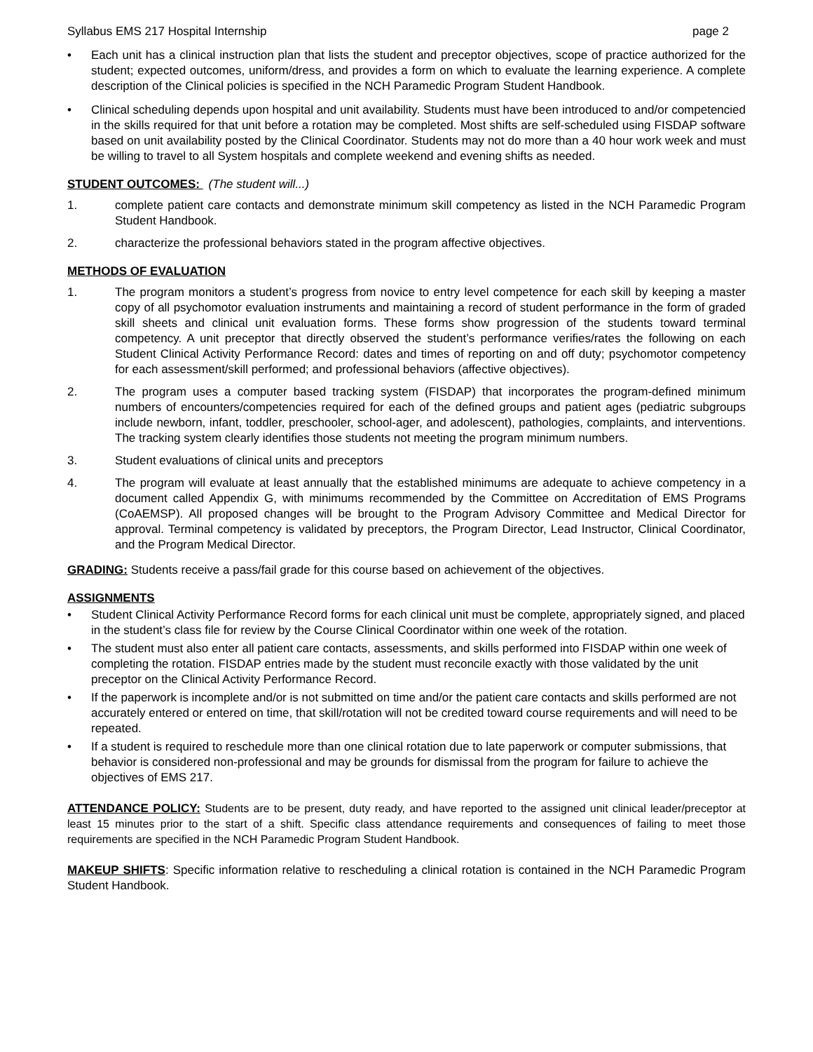Syllabus EMS 217 Hospital Internship page 2
• Each unit has a clinical instruction plan that lists the student and preceptor objectives, scope of practice authorized for the student; expected outcomes, uniform/dress, and provides a form on which to evaluate the learning experience. A complete description of the Clinical policies is specified in the NCH Paramedic Program Student Handbook.
• Clinical scheduling depends upon hospital and unit availability. Students must have been introduced to and/or competencied in the skills required for that unit before a rotation may be completed. Most shifts are self-scheduled using FISDAP software based on unit availability posted by the Clinical Coordinator. Students may not do more than a 40 hour work week and must be willing to travel to all System hospitals and complete weekend and evening shifts as needed.
STUDENT OUTCOMES: (The student will...)
1. complete patient care contacts and demonstrate minimum skill competency as listed in the NCH Paramedic Program Student Handbook.
2. characterize the professional behaviors stated in the program affective objectives.
METHODS OF EVALUATION
1. The program monitors a student’s progress from novice to entry level competence for each skill by keeping a master copy of all psychomotor evaluation instruments and maintaining a record of student performance in the form of graded skill sheets and clinical unit evaluation forms. These forms show progression of the students toward terminal competency. A unit preceptor that directly observed the student’s performance verifies/rates the following on each Student Clinical Activity Performance Record: dates and times of reporting on and off duty; psychomotor competency for each assessment/skill performed; and professional behaviors (affective objectives).
2. The program uses a computer based tracking system (FISDAP) that incorporates the program-defined minimum numbers of encounters/competencies required for each of the defined groups and patient ages (pediatric subgroups include newborn, infant, toddler, preschooler, school-ager, and adolescent), pathologies, complaints, and interventions. The tracking system clearly identifies those students not meeting the program minimum numbers.
3. Student evaluations of clinical units and preceptors
4. The program will evaluate at least annually that the established minimums are adequate to achieve competency in a document called Appendix G, with minimums recommended by the Committee on Accreditation of EMS Programs (CoAEMSP). All proposed changes will be brought to the Program Advisory Committee and Medical Director for approval. Terminal competency is validated by preceptors, the Program Director, Lead Instructor, Clinical Coordinator, and the Program Medical Director.
GRADING: Students receive a pass/fail grade for this course based on achievement of the objectives.
ASSIGNMENTS
• Student Clinical Activity Performance Record forms for each clinical unit must be complete, appropriately signed, and placed in the student’s class file for review by the Course Clinical Coordinator within one week of the rotation.
• The student must also enter all patient care contacts, assessments, and skills performed into FISDAP within one week of completing the rotation. FISDAP entries made by the student must reconcile exactly with those validated by the unit preceptor on the Clinical Activity Performance Record.
• If the paperwork is incomplete and/or is not submitted on time and/or the patient care contacts and skills performed are not accurately entered or entered on time, that skill/rotation will not be credited toward course requirements and will need to be repeated.
• If a student is required to reschedule more than one clinical rotation due to late paperwork or computer submissions, that behavior is considered non-professional and may be grounds for dismissal from the program for failure to achieve the objectives of EMS 217.
ATTENDANCE POLICY: Students are to be present, duty ready, and have reported to the assigned unit clinical leader/preceptor at least 15 minutes prior to the start of a shift. Specific class attendance requirements and consequences of failing to meet those requirements are specified in the NCH Paramedic Program Student Handbook.
MAKEUP SHIFTS: Specific information relative to rescheduling a clinical rotation is contained in the NCH Paramedic Program Student Handbook.